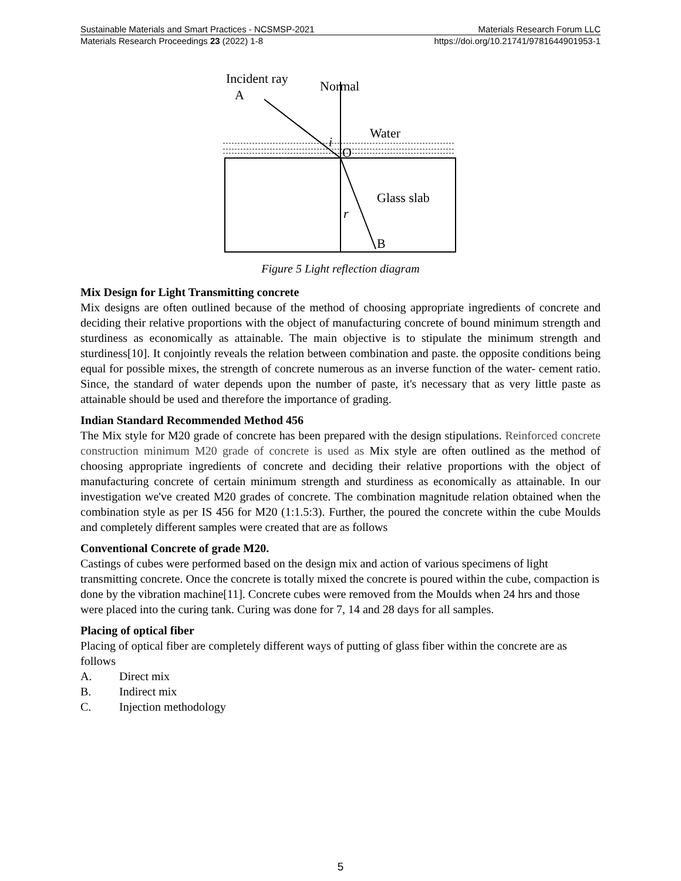Sustainable Materials and Smart Practices - NCSMSP-2021 Materials Research Forum LLC
Materials Research Proceedings 23 (2022) 1-8 https://doi.org/10.21741/9781644901953-1
Incident ray
A
Normal
Water
i
O
Glass slab
r
B
Figure 5 Light reflection diagram
Mix Design for Light Transmitting concrete
Mix designs are often outlined because of the method of choosing appropriate ingredients of concrete and deciding their relative proportions with the object of manufacturing concrete of bound minimum strength and sturdiness as economically as attainable. The main objective is to stipulate the minimum strength and sturdiness[10]. It conjointly reveals the relation between combination and paste. the opposite conditions being equal for possible mixes, the strength of concrete numerous as an inverse function of the water- cement ratio. Since, the standard of water depends upon the number of paste, it's necessary that as very little paste as attainable should be used and therefore the importance of grading.
Indian Standard Recommended Method 456
The Mix style for M20 grade of concrete has been prepared with the design stipulations. Reinforced concrete construction minimum M20 grade of concrete is used as Mix style are often outlined as the method of choosing appropriate ingredients of concrete and deciding their relative proportions with the object of manufacturing concrete of certain minimum strength and sturdiness as economically as attainable. In our investigation we've created M20 grades of concrete. The combination magnitude relation obtained when the combination style as per IS 456 for M20 (1:1.5:3). Further, the poured the concrete within the cube Moulds and completely different samples were created that are as follows
Conventional Concrete of grade M20.
Castings of cubes were performed based on the design mix and action of various specimens of light transmitting concrete. Once the concrete is totally mixed the concrete is poured within the cube, compaction is done by the vibration machine[11]. Concrete cubes were removed from the Moulds when 24 hrs and those were placed into the curing tank. Curing was done for 7, 14 and 28 days for all samples.
Placing of optical fiber
Placing of optical fiber are completely different ways of putting of glass fiber within the concrete are as follows
A. Direct mix
B. Indirect mix
C. Injection methodology
5